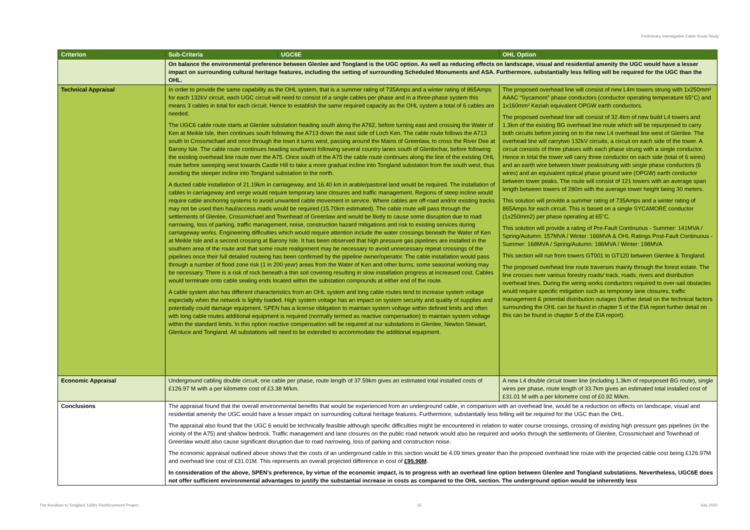Preliminary Investigative Cable Route Study
| Criterion | Sub-Criteria | UGC6E | OHL Option |
| --- | --- | --- | --- |
| | On balance the environmental preference between Glenlee and Tongland is the UGC option. As well as reducing effects on landscape, visual and residential amenity the UGC would have a lesser impact on surrounding cultural heritage features, including the setting of surrounding Scheduled Monuments and ASA. Furthermore, substantially less felling will be required for the UGC than the OHL. | | |
| Technical Appraisal | In order to provide the same capability as the OHL system, that is a summer rating of 735Amps and a winter rating of 865Amps for each 132kV circuit, each UGC circuit will need to consist of a single cables per phase and in a three-phase system this means 3 cables in total for each circuit. Hence to establish the same required capacity as the OHL system a total of 6 cables are needed. The UGC6 cable route starts at Glenlee substation heading south along the A762, before turning east and crossing the Water of Ken at Meikle Isle, then continues south following the A713 down the east side of Loch Ken. The cable route follows the A713 south to Crossmichael and once through the town it turns west, passing around the Mains of Greenlaw, to cross the River Dee at Barony Isle. The cable route continues heading southwest following several country lanes south of Glenlochar, before following the existing overhead line route over the A75. Once south of the A75 the cable route continues along the line of the existing OHL route before sweeping west towards Castle Hill to take a more gradual incline into Tongland substation from the south west, thus avoiding the steeper incline into Tongland substation to the north. A ducted cable installation of 21.19km in carriageway, and 16.40 km in arable/pastoral land would be required. The installation of cables in carriageway and verge would require temporary lane closures and traffic management. Regions of steep incline would require cable anchoring systems to avoid unwanted cable movement in service. Where cables are off-road and/or existing tracks may not be used then haul/access roads would be required (15.70km estimated). The cable route will pass through the settlements of Glenlee, Crossmichael and Townhead of Greenlaw and would be likely to cause some disruption due to road narrowing, loss of parking, traffic management, noise, construction hazard mitigations and risk to existing services during carriageway works. Engineering difficulties which would require attention include the water crossings beneath the Water of Ken at Meikle Isle and a second crossing at Barony Isle. It has been observed that high pressure gas pipelines are installed in the southern area of the route and that some route realignment may be necessary to avoid unnecessary repeat crossings of the pipelines once their full detailed routeing has been confirmed by the pipeline owner/operator. The cable installation would pass through a number of flood zone risk (1 in 200 year) areas from the Water of Ken and other burns; some seasonal working may be necessary. There is a risk of rock beneath a thin soil covering resulting in slow installation progress at increased cost. Cables would terminate onto cable sealing ends located within the substation compounds at either end of the route. A cable system also has different characteristics from an OHL system and long cable routes tend to increase system voltage especially when the network is lightly loaded. High system voltage has an impact on system security and quality of supplies and potentially could damage equipment. SPEN has a license obligation to maintain system voltage within defined limits and often with long cable routes additional equipment is required (normally termed as reactive compensation) to maintain system voltage within the standard limits. In this option reactive compensation will be required at our substations in Glenlee, Newton Stewart, Glenluce and Tongland. All substations will need to be extended to accommodate the additional equipment. | | The proposed overhead line will consist of new L4m towers strung with 1x250mm² AAAC “Sycamore” phase conductors (conductor operating temperature 65°C) and 1x160mm² Keziah equivalent OPGW earth conductors. The proposed overhead line will consist of 32.4km of new build L4 towers and 1.3km of the existing BG overhead line route which will be repurposed to carry both circuits before joining on to the new L4 overhead line west of Glenlee. The overhead line will carrytwo 132kV circuits, a circuit on each side of the tower. A circuit consists of three phases with each phase strung with a single conductor. Hence in total the tower will carry three conductor on each side (total of 6 wires) and an earth wire between tower peaksstrung with single phase conductors (6 wires) and an equivalent optical phase ground wire (OPGW) earth conductor between tower peaks. The route will consist of 121 towers with an average span length between towers of 280m with the average tower height being 30 meters. This solution will provide a summer rating of 735Amps and a winter rating of 865Amps for each circuit. This is based on a single SYCAMORE conductor (1x250mm2) per phase operating at 65°C. This solution will provide a rating of Pre-Fault Continuous - Summer: 141MVA / Spring/Autumn: 157MVA / Winter: 166MVA & OHL Ratings Post-Fault Continuous - Summer: 168MVA / Spring/Autumn: 186MVA / Winter: 198MVA This section will run from towers GT001 to GT120 between Glenlee & Tongland. The proposed overhead line route traverses mainly through the forest estate. The line crosses over various forestry roads/ track, roads, rivers and distribution overhead lines. During the wiring works conductors required to over-sail obstacles would require specific mitigation such as temporary lane closures, traffic management & potential distribution outages (further detail on the technical factors surrounding the OHL can be found in chapter 5 of the EIA report further detail on this can be found in chapter 5 of the EIA report). |
| Economic Appraisal | Underground cabling double circuit, one cable per phase, route length of 37.59km gives an estimated total installed costs of £126.97 M with a per kilometre cost of £3.38 M/km. | | A new L4 double circuit tower line (including 1.3km of repurposed BG route), single wires per phase, route length of 33.7km gives an estimated total installed cost of £31.01 M with a per kilometre cost of £0.92 M/km. |
| Conclusions | The appraisal found that the overall environmental benefits that would be experienced from an underground cable, in comparison with an overhead line, would be a reduction on effects on landscape, visual and residential amenity the UGC would have a lesser impact on surrounding cultural heritage features. Furthermore, substantially less felling will be required for the UGC than the OHL. The appraisal also found that the UGC 6 would be technically feasible although specific difficulties might be encountered in relation to water course crossings, crossing of existing high pressure gas pipelines (in the vicinity of the A75) and shallow bedrock. Traffic management and lane closures on the public road network would also be required and works through the settlements of Glenlee, Crossmichael and Townhead of Greenlaw would also cause significant disruption due to road narrowing, loss of parking and construction noise. The economic appraisal outlined above shows that the costs of an underground cable in this section would be 4.09 times greater than the proposed overhead line route with the projected cable cost being £126.97M and overhead line cost of £31.01M. This represents an overall projected difference in cost of £95.96M . In consideration of the above, SPEN’s preference, by virtue of the economic impact, is to progress with an overhead line option between Glenlee and Tongland substations. Nevertheless, UGC6E does not offer sufficient environmental advantages to justify the substantial increase in costs as compared to the OHL section. The underground option would be inherently less | | |
The Kendoon to Tongland 132kV Reinforcement Project 32 July 2020